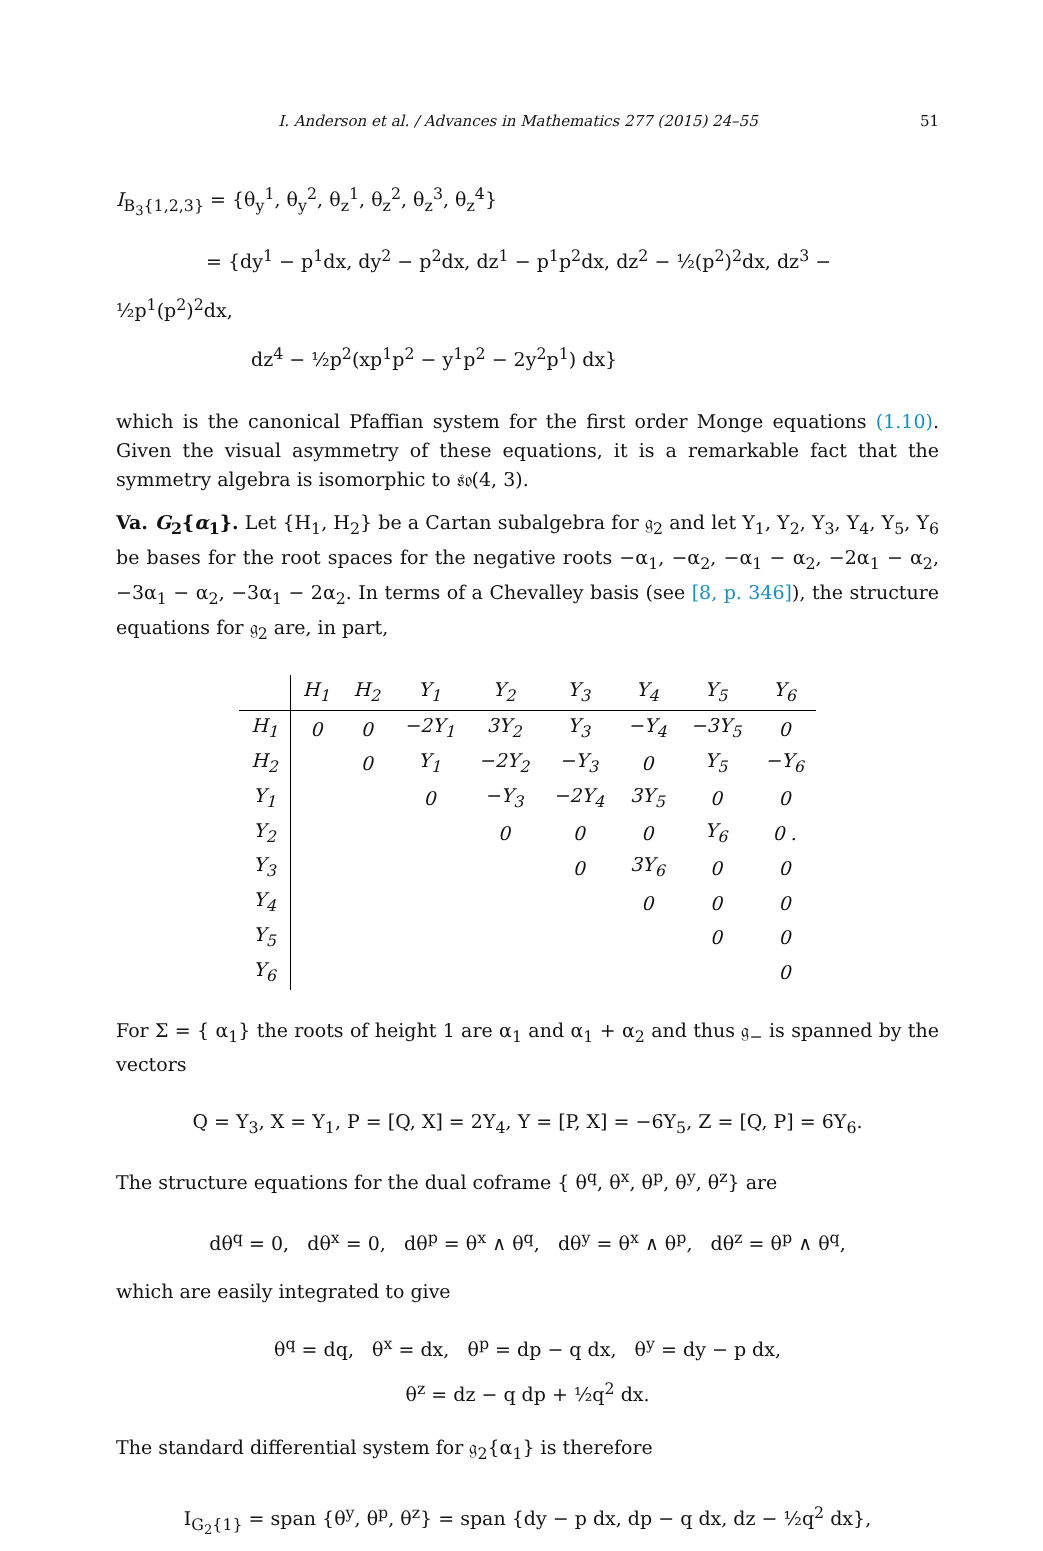I. Anderson et al. / Advances in Mathematics 277 (2015) 24–55 51
I<sub>B<sub>3</sub>{1,2,3}</sub> = {θ<sub>y</sub><sup>1</sup>, θ<sub>y</sub><sup>2</sup>, θ<sub>z</sub><sup>1</sup>, θ<sub>z</sub><sup>2</sup>, θ<sub>z</sub><sup>3</sup>, θ<sub>z</sub><sup>4</sup>}
= {dy<sup>1</sup> − p<sup>1</sup>dx, dy<sup>2</sup> − p<sup>2</sup>dx, dz<sup>1</sup> − p<sup>1</sup>p<sup>2</sup>dx, dz<sup>2</sup> − ½(p<sup>2</sup>)<sup>2</sup>dx, dz<sup>3</sup> − ½p<sup>1</sup>(p<sup>2</sup>)<sup>2</sup>dx,
dz<sup>4</sup> − ½p<sup>2</sup>(xp<sup>1</sup>p<sup>2</sup> − y<sup>1</sup>p<sup>2</sup> − 2y<sup>2</sup>p<sup>1</sup>) dx}
which is the canonical Pfaffian system for the first order Monge equations (1.10). Given the visual asymmetry of these equations, it is a remarkable fact that the symmetry algebra is isomorphic to 𝔰𝔬(4, 3).
Va. G<sub>2</sub>{α<sub>1</sub>}. Let {H<sub>1</sub>, H<sub>2</sub>} be a Cartan subalgebra for 𝔤<sub>2</sub> and let Y<sub>1</sub>, Y<sub>2</sub>, Y<sub>3</sub>, Y<sub>4</sub>, Y<sub>5</sub>, Y<sub>6</sub> be bases for the root spaces for the negative roots −α<sub>1</sub>, −α<sub>2</sub>, −α<sub>1</sub> − α<sub>2</sub>, −2α<sub>1</sub> − α<sub>2</sub>, −3α<sub>1</sub> − α<sub>2</sub>, −3α<sub>1</sub> − 2α<sub>2</sub>. In terms of a Chevalley basis (see [8, p. 346]), the structure equations for 𝔤<sub>2</sub> are, in part,
| | H<sub>1</sub> | H<sub>2</sub> | Y<sub>1</sub> | Y<sub>2</sub> | Y<sub>3</sub> | Y<sub>4</sub> | Y<sub>5</sub> | Y<sub>6</sub> |
| --- | --- | --- | --- | --- | --- | --- | --- | --- |
| H<sub>1</sub> | 0 | 0 | −2Y<sub>1</sub> | 3Y<sub>2</sub> | Y<sub>3</sub> | −Y<sub>4</sub> | −3Y<sub>5</sub> | 0 |
| H<sub>2</sub> | | 0 | Y<sub>1</sub> | −2Y<sub>2</sub> | −Y<sub>3</sub> | 0 | Y<sub>5</sub> | −Y<sub>6</sub> |
| Y<sub>1</sub> | | | 0 | −Y<sub>3</sub> | −2Y<sub>4</sub> | 3Y<sub>5</sub> | 0 | 0 |
| Y<sub>2</sub> | | | | 0 | 0 | 0 | Y<sub>6</sub> | 0 . |
| Y<sub>3</sub> | | | | | 0 | 3Y<sub>6</sub> | 0 | 0 |
| Y<sub>4</sub> | | | | | | 0 | 0 | 0 |
| Y<sub>5</sub> | | | | | | | 0 | 0 |
| Y<sub>6</sub> | | | | | | | | 0 |
For Σ = { α<sub>1</sub>} the roots of height 1 are α<sub>1</sub> and α<sub>1</sub> + α<sub>2</sub> and thus 𝔤<sub>−</sub> is spanned by the vectors
Q = Y<sub>3</sub>, X = Y<sub>1</sub>, P = [Q, X] = 2Y<sub>4</sub>, Y = [P, X] = −6Y<sub>5</sub>, Z = [Q, P] = 6Y<sub>6</sub>.
The structure equations for the dual coframe { θ<sup>q</sup>, θ<sup>x</sup>, θ<sup>p</sup>, θ<sup>y</sup>, θ<sup>z</sup>} are
dθ<sup>q</sup> = 0, dθ<sup>x</sup> = 0, dθ<sup>p</sup> = θ<sup>x</sup> ∧ θ<sup>q</sup>, dθ<sup>y</sup> = θ<sup>x</sup> ∧ θ<sup>p</sup>, dθ<sup>z</sup> = θ<sup>p</sup> ∧ θ<sup>q</sup>,
which are easily integrated to give
θ<sup>q</sup> = dq, θ<sup>x</sup> = dx, θ<sup>p</sup> = dp − q dx, θ<sup>y</sup> = dy − p dx,
θ<sup>z</sup> = dz − q dp + ½q<sup>2</sup> dx.
The standard differential system for 𝔤<sub>2</sub>{α<sub>1</sub>} is therefore
I<sub>G<sub>2</sub>{1}</sub> = span {θ<sup>y</sup>, θ<sup>p</sup>, θ<sup>z</sup>} = span {dy − p dx, dp − q dx, dz − ½q<sup>2</sup> dx},